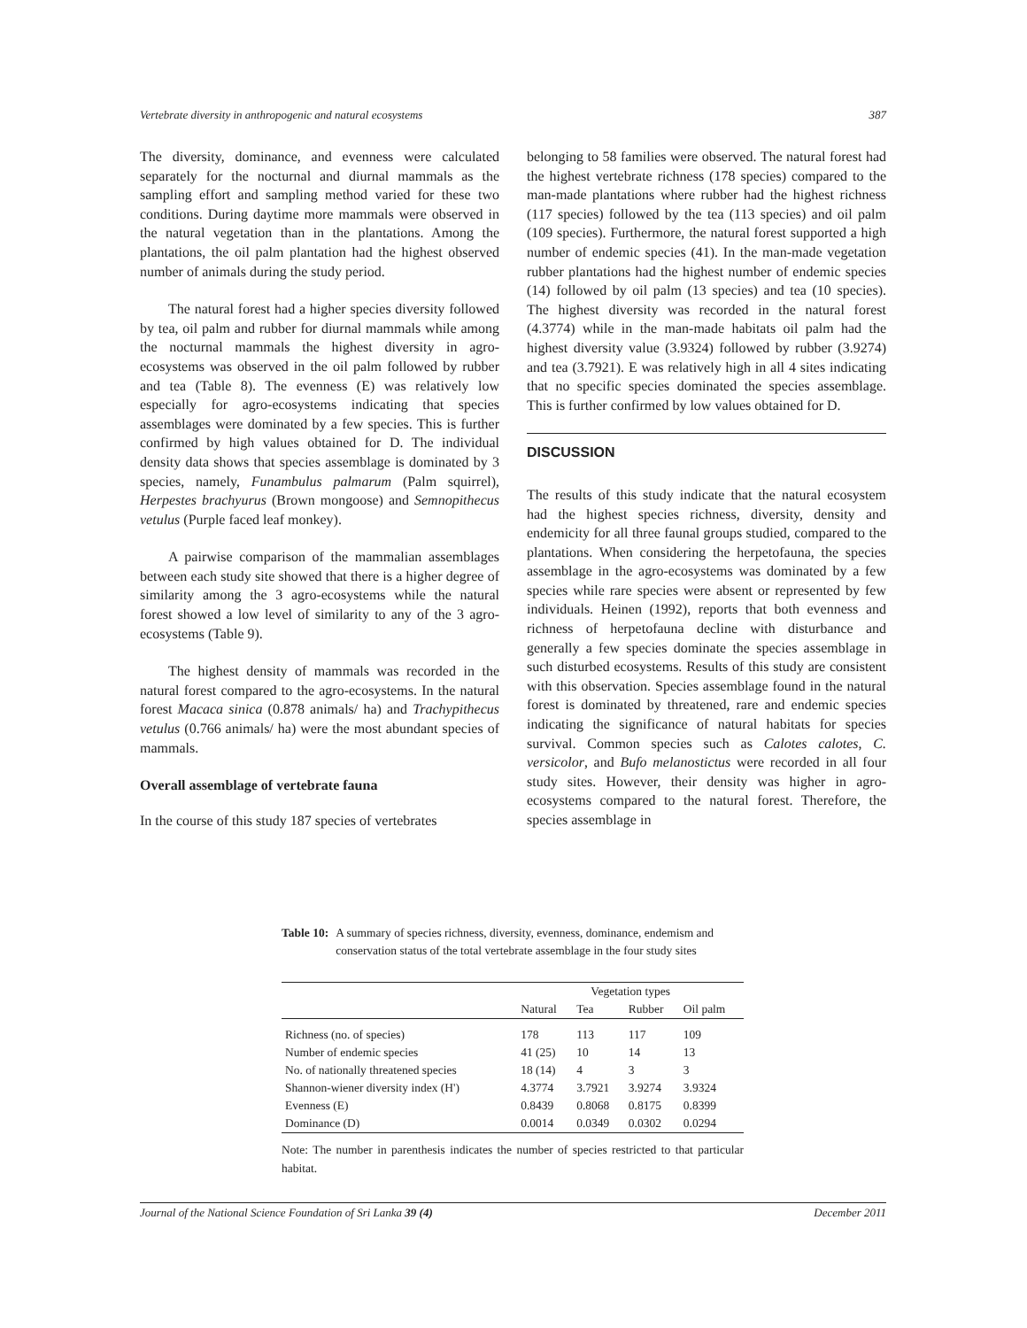Vertebrate diversity in anthropogenic and natural ecosystems 387
The diversity, dominance, and evenness were calculated separately for the nocturnal and diurnal mammals as the sampling effort and sampling method varied for these two conditions. During daytime more mammals were observed in the natural vegetation than in the plantations. Among the plantations, the oil palm plantation had the highest observed number of animals during the study period.
The natural forest had a higher species diversity followed by tea, oil palm and rubber for diurnal mammals while among the nocturnal mammals the highest diversity in agro-ecosystems was observed in the oil palm followed by rubber and tea (Table 8). The evenness (E) was relatively low especially for agro-ecosystems indicating that species assemblages were dominated by a few species. This is further confirmed by high values obtained for D. The individual density data shows that species assemblage is dominated by 3 species, namely, Funambulus palmarum (Palm squirrel), Herpestes brachyurus (Brown mongoose) and Semnopithecus vetulus (Purple faced leaf monkey).
A pairwise comparison of the mammalian assemblages between each study site showed that there is a higher degree of similarity among the 3 agro-ecosystems while the natural forest showed a low level of similarity to any of the 3 agro-ecosystems (Table 9).
The highest density of mammals was recorded in the natural forest compared to the agro-ecosystems. In the natural forest Macaca sinica (0.878 animals/ ha) and Trachypithecus vetulus (0.766 animals/ ha) were the most abundant species of mammals.
Overall assemblage of vertebrate fauna
In the course of this study 187 species of vertebrates
belonging to 58 families were observed. The natural forest had the highest vertebrate richness (178 species) compared to the man-made plantations where rubber had the highest richness (117 species) followed by the tea (113 species) and oil palm (109 species). Furthermore, the natural forest supported a high number of endemic species (41). In the man-made vegetation rubber plantations had the highest number of endemic species (14) followed by oil palm (13 species) and tea (10 species). The highest diversity was recorded in the natural forest (4.3774) while in the man-made habitats oil palm had the highest diversity value (3.9324) followed by rubber (3.9274) and tea (3.7921). E was relatively high in all 4 sites indicating that no specific species dominated the species assemblage. This is further confirmed by low values obtained for D.
DISCUSSION
The results of this study indicate that the natural ecosystem had the highest species richness, diversity, density and endemicity for all three faunal groups studied, compared to the plantations. When considering the herpetofauna, the species assemblage in the agro-ecosystems was dominated by a few species while rare species were absent or represented by few individuals. Heinen (1992), reports that both evenness and richness of herpetofauna decline with disturbance and generally a few species dominate the species assemblage in such disturbed ecosystems. Results of this study are consistent with this observation. Species assemblage found in the natural forest is dominated by threatened, rare and endemic species indicating the significance of natural habitats for species survival. Common species such as Calotes calotes, C. versicolor, and Bufo melanostictus were recorded in all four study sites. However, their density was higher in agro-ecosystems compared to the natural forest. Therefore, the species assemblage in
Table 10: A summary of species richness, diversity, evenness, dominance, endemism and conservation status of the total vertebrate assemblage in the four study sites
| | Vegetation types | | | |
| --- | --- | --- | --- | --- |
| | Natural | Tea | Rubber | Oil palm |
| Richness (no. of species) | 178 | 113 | 117 | 109 |
| Number of endemic species | 41 (25) | 10 | 14 | 13 |
| No. of nationally threatened species | 18 (14) | 4 | 3 | 3 |
| Shannon-wiener diversity index (H') | 4.3774 | 3.7921 | 3.9274 | 3.9324 |
| Evenness (E) | 0.8439 | 0.8068 | 0.8175 | 0.8399 |
| Dominance (D) | 0.0014 | 0.0349 | 0.0302 | 0.0294 |
Note: The number in parenthesis indicates the number of species restricted to that particular habitat.
Journal of the National Science Foundation of Sri Lanka 39 (4) December 2011